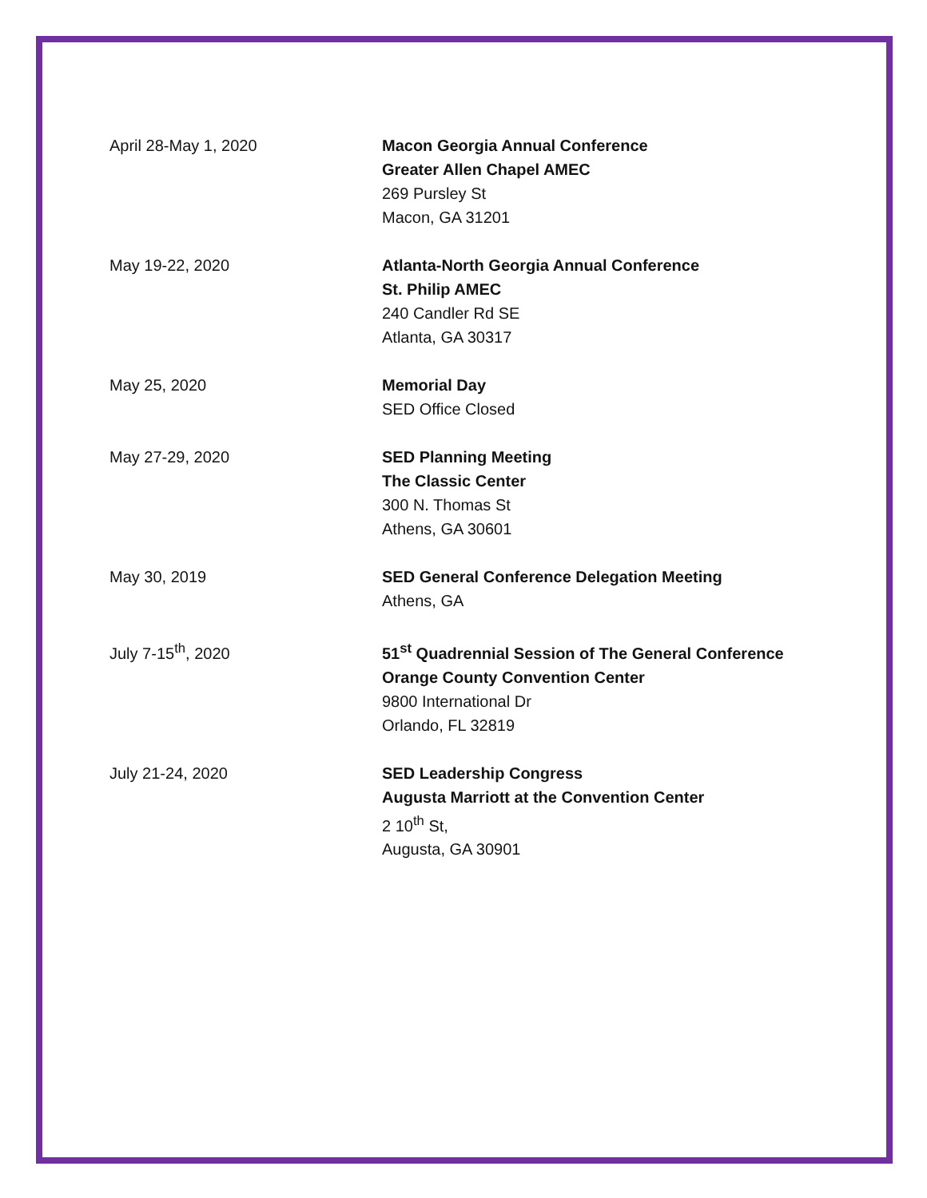April 28-May 1, 2020 Macon Georgia Annual Conference
Greater Allen Chapel AMEC
269 Pursley St
Macon, GA 31201
May 19-22, 2020 Atlanta-North Georgia Annual Conference
St. Philip AMEC
240 Candler Rd SE
Atlanta, GA 30317
May 25, 2020 Memorial Day
SED Office Closed
May 27-29, 2020 SED Planning Meeting
The Classic Center
300 N. Thomas St
Athens, GA 30601
May 30, 2019 SED General Conference Delegation Meeting
Athens, GA
July 7-15<sup>th</sup>, 2020 51<sup>st</sup> Quadrennial Session of The General Conference
Orange County Convention Center
9800 International Dr
Orlando, FL 32819
July 21-24, 2020 SED Leadership Congress
Augusta Marriott at the Convention Center
2 10<sup>th</sup> St,
Augusta, GA 30901